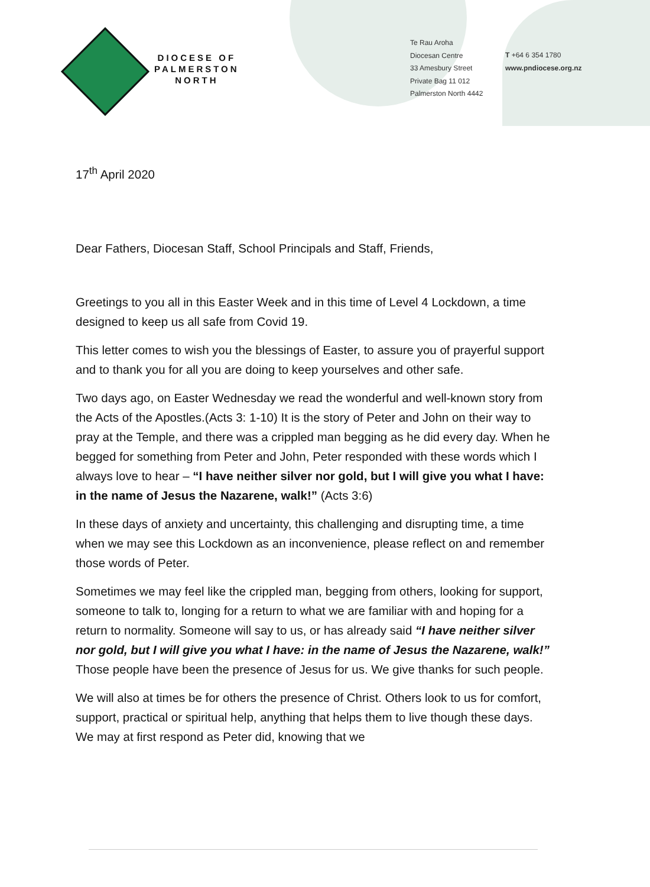DIOCESE OF
PALMERSTON
NORTH
Te Rau Aroha
Diocesan Centre
33 Amesbury Street
Private Bag 11 012
Palmerston North 4442
T +64 6 354 1780
www.pndiocese.org.nz
17<sup>th</sup> April 2020
Dear Fathers, Diocesan Staff, School Principals and Staff, Friends,
Greetings to you all in this Easter Week and in this time of Level 4 Lockdown, a time designed to keep us all safe from Covid 19.
This letter comes to wish you the blessings of Easter, to assure you of prayerful support and to thank you for all you are doing to keep yourselves and other safe.
Two days ago, on Easter Wednesday we read the wonderful and well-known story from the Acts of the Apostles.(Acts 3: 1-10) It is the story of Peter and John on their way to pray at the Temple, and there was a crippled man begging as he did every day. When he begged for something from Peter and John, Peter responded with these words which I always love to hear – “I have neither silver nor gold, but I will give you what I have: in the name of Jesus the Nazarene, walk!” (Acts 3:6)
In these days of anxiety and uncertainty, this challenging and disrupting time, a time when we may see this Lockdown as an inconvenience, please reflect on and remember those words of Peter.
Sometimes we may feel like the crippled man, begging from others, looking for support, someone to talk to, longing for a return to what we are familiar with and hoping for a return to normality. Someone will say to us, or has already said “I have neither silver nor gold, but I will give you what I have: in the name of Jesus the Nazarene, walk!” Those people have been the presence of Jesus for us. We give thanks for such people.
We will also at times be for others the presence of Christ. Others look to us for comfort, support, practical or spiritual help, anything that helps them to live though these days. We may at first respond as Peter did, knowing that we